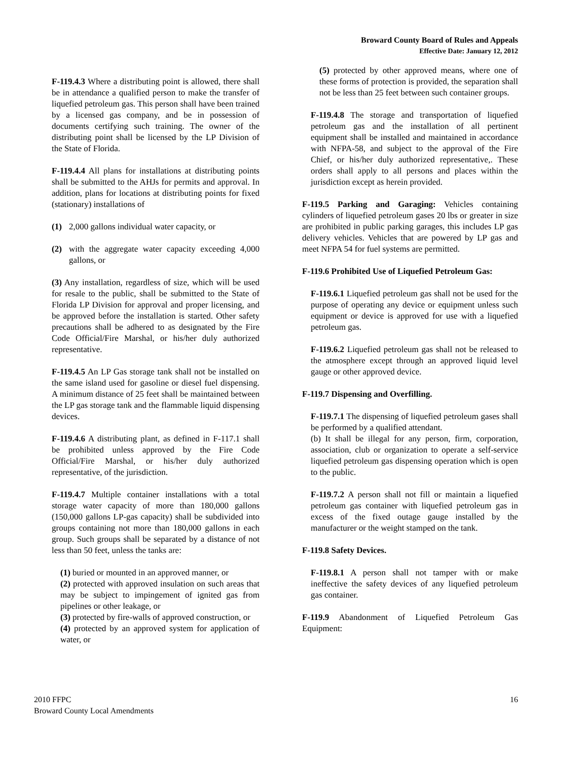Broward County Board of Rules and Appeals
Effective Date: January 12, 2012
F-119.4.3 Where a distributing point is allowed, there shall be in attendance a qualified person to make the transfer of liquefied petroleum gas. This person shall have been trained by a licensed gas company, and be in possession of documents certifying such training. The owner of the distributing point shall be licensed by the LP Division of the State of Florida.
F-119.4.4 All plans for installations at distributing points shall be submitted to the AHJs for permits and approval. In addition, plans for locations at distributing points for fixed (stationary) installations of
(1) 2,000 gallons individual water capacity, or
(2) with the aggregate water capacity exceeding 4,000 gallons, or
(3) Any installation, regardless of size, which will be used for resale to the public, shall be submitted to the State of Florida LP Division for approval and proper licensing, and be approved before the installation is started. Other safety precautions shall be adhered to as designated by the Fire Code Official/Fire Marshal, or his/her duly authorized representative.
F-119.4.5 An LP Gas storage tank shall not be installed on the same island used for gasoline or diesel fuel dispensing. A minimum distance of 25 feet shall be maintained between the LP gas storage tank and the flammable liquid dispensing devices.
F-119.4.6 A distributing plant, as defined in F-117.1 shall be prohibited unless approved by the Fire Code Official/Fire Marshal, or his/her duly authorized representative, of the jurisdiction.
F-119.4.7 Multiple container installations with a total storage water capacity of more than 180,000 gallons (150,000 gallons LP-gas capacity) shall be subdivided into groups containing not more than 180,000 gallons in each group. Such groups shall be separated by a distance of not less than 50 feet, unless the tanks are:
(1) buried or mounted in an approved manner, or
(2) protected with approved insulation on such areas that may be subject to impingement of ignited gas from pipelines or other leakage, or
(3) protected by fire-walls of approved construction, or
(4) protected by an approved system for application of water, or
(5) protected by other approved means, where one of these forms of protection is provided, the separation shall not be less than 25 feet between such container groups.
F-119.4.8 The storage and transportation of liquefied petroleum gas and the installation of all pertinent equipment shall be installed and maintained in accordance with NFPA-58, and subject to the approval of the Fire Chief, or his/her duly authorized representative,. These orders shall apply to all persons and places within the jurisdiction except as herein provided.
F-119.5 Parking and Garaging: Vehicles containing cylinders of liquefied petroleum gases 20 lbs or greater in size are prohibited in public parking garages, this includes LP gas delivery vehicles. Vehicles that are powered by LP gas and meet NFPA 54 for fuel systems are permitted.
F-119.6 Prohibited Use of Liquefied Petroleum Gas:
F-119.6.1 Liquefied petroleum gas shall not be used for the purpose of operating any device or equipment unless such equipment or device is approved for use with a liquefied petroleum gas.
F-119.6.2 Liquefied petroleum gas shall not be released to the atmosphere except through an approved liquid level gauge or other approved device.
F-119.7 Dispensing and Overfilling.
F-119.7.1 The dispensing of liquefied petroleum gases shall be performed by a qualified attendant.
(b) It shall be illegal for any person, firm, corporation, association, club or organization to operate a self-service liquefied petroleum gas dispensing operation which is open to the public.
F-119.7.2 A person shall not fill or maintain a liquefied petroleum gas container with liquefied petroleum gas in excess of the fixed outage gauge installed by the manufacturer or the weight stamped on the tank.
F-119.8 Safety Devices.
F-119.8.1 A person shall not tamper with or make ineffective the safety devices of any liquefied petroleum gas container.
F-119.9 Abandonment of Liquefied Petroleum Gas Equipment:
2010 FFPC
Broward County Local Amendments
16